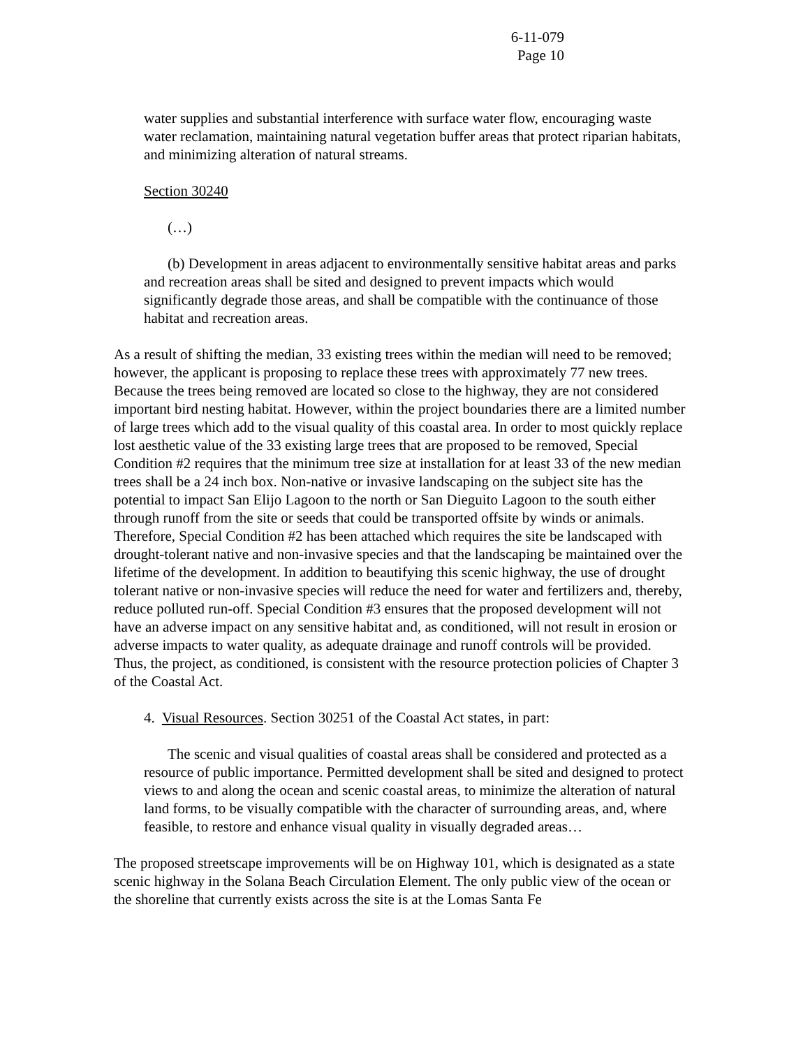6-11-079
Page 10
water supplies and substantial interference with surface water flow, encouraging waste water reclamation, maintaining natural vegetation buffer areas that protect riparian habitats, and minimizing alteration of natural streams.
Section 30240
(…)
(b) Development in areas adjacent to environmentally sensitive habitat areas and parks and recreation areas shall be sited and designed to prevent impacts which would significantly degrade those areas, and shall be compatible with the continuance of those habitat and recreation areas.
As a result of shifting the median, 33 existing trees within the median will need to be removed; however, the applicant is proposing to replace these trees with approximately 77 new trees. Because the trees being removed are located so close to the highway, they are not considered important bird nesting habitat. However, within the project boundaries there are a limited number of large trees which add to the visual quality of this coastal area. In order to most quickly replace lost aesthetic value of the 33 existing large trees that are proposed to be removed, Special Condition #2 requires that the minimum tree size at installation for at least 33 of the new median trees shall be a 24 inch box. Non-native or invasive landscaping on the subject site has the potential to impact San Elijo Lagoon to the north or San Dieguito Lagoon to the south either through runoff from the site or seeds that could be transported offsite by winds or animals. Therefore, Special Condition #2 has been attached which requires the site be landscaped with drought-tolerant native and non-invasive species and that the landscaping be maintained over the lifetime of the development. In addition to beautifying this scenic highway, the use of drought tolerant native or non-invasive species will reduce the need for water and fertilizers and, thereby, reduce polluted run-off. Special Condition #3 ensures that the proposed development will not have an adverse impact on any sensitive habitat and, as conditioned, will not result in erosion or adverse impacts to water quality, as adequate drainage and runoff controls will be provided. Thus, the project, as conditioned, is consistent with the resource protection policies of Chapter 3 of the Coastal Act.
4. Visual Resources. Section 30251 of the Coastal Act states, in part:
The scenic and visual qualities of coastal areas shall be considered and protected as a resource of public importance. Permitted development shall be sited and designed to protect views to and along the ocean and scenic coastal areas, to minimize the alteration of natural land forms, to be visually compatible with the character of surrounding areas, and, where feasible, to restore and enhance visual quality in visually degraded areas…
The proposed streetscape improvements will be on Highway 101, which is designated as a state scenic highway in the Solana Beach Circulation Element. The only public view of the ocean or the shoreline that currently exists across the site is at the Lomas Santa Fe